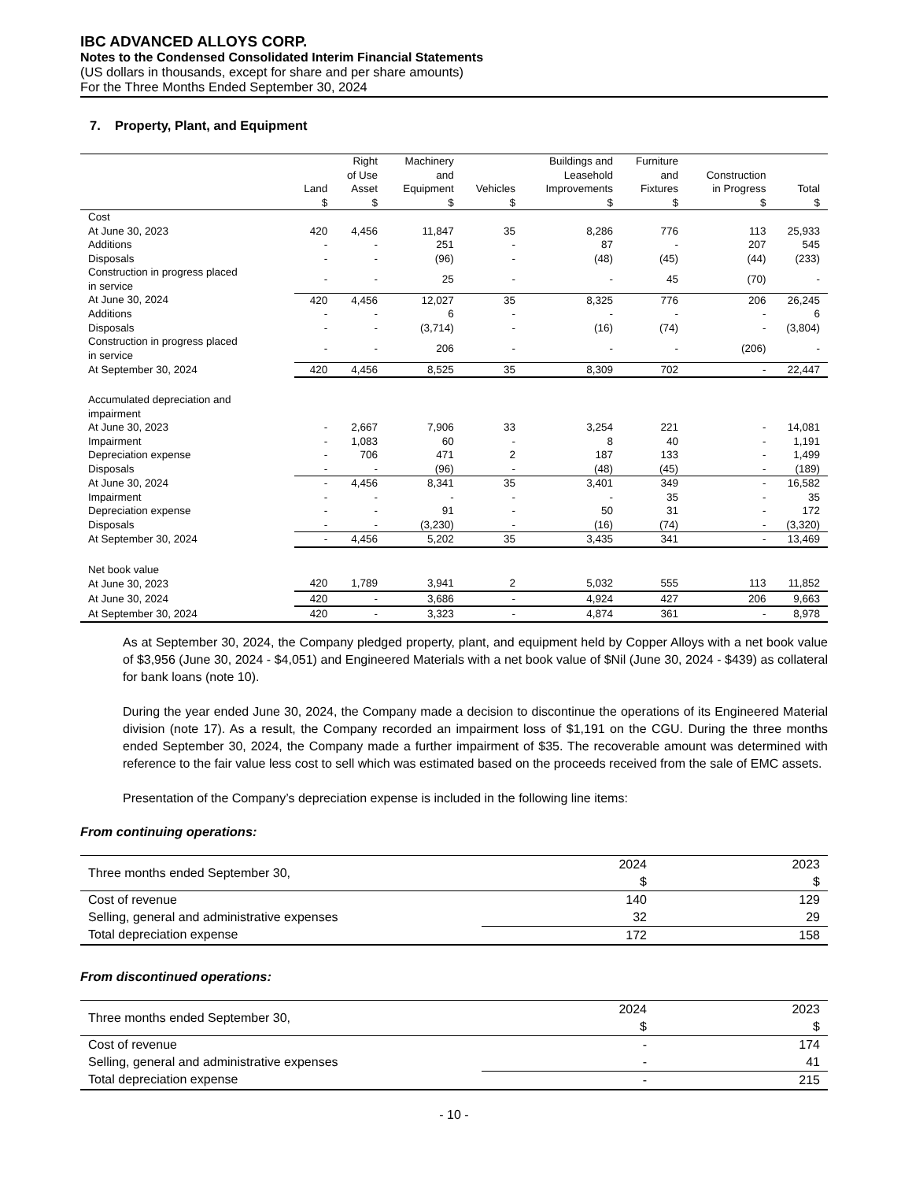IBC ADVANCED ALLOYS CORP.
Notes to the Condensed Consolidated Interim Financial Statements
(US dollars in thousands, except for share and per share amounts)
For the Three Months Ended September 30, 2024
7. Property, Plant, and Equipment
| | Land $ | Right of Use Asset $ | Machinery and Equipment $ | Vehicles $ | Buildings and Leasehold Improvements $ | Furniture and Fixtures $ | Construction in Progress $ | Total $ |
| --- | --- | --- | --- | --- | --- | --- | --- | --- |
| Cost | | | | | | | | |
| At June 30, 2023 | 420 | 4,456 | 11,847 | 35 | 8,286 | 776 | 113 | 25,933 |
| Additions | - | - | 251 | - | 87 | - | 207 | 545 |
| Disposals | - | - | (96) | - | (48) | (45) | (44) | (233) |
| Construction in progress placed in service | - | - | 25 | - | - | 45 | (70) | - |
| At June 30, 2024 | 420 | 4,456 | 12,027 | 35 | 8,325 | 776 | 206 | 26,245 |
| Additions | - | - | 6 | - | - | - | - | 6 |
| Disposals | - | - | (3,714) | - | (16) | (74) | - | (3,804) |
| Construction in progress placed in service | - | - | 206 | - | - | - | (206) | - |
| At September 30, 2024 | 420 | 4,456 | 8,525 | 35 | 8,309 | 702 | - | 22,447 |
| Accumulated depreciation and impairment | | | | | | | | |
| At June 30, 2023 | - | 2,667 | 7,906 | 33 | 3,254 | 221 | - | 14,081 |
| Impairment | - | 1,083 | 60 | - | 8 | 40 | - | 1,191 |
| Depreciation expense | - | 706 | 471 | 2 | 187 | 133 | - | 1,499 |
| Disposals | - | - | (96) | - | (48) | (45) | - | (189) |
| At June 30, 2024 | - | 4,456 | 8,341 | 35 | 3,401 | 349 | - | 16,582 |
| Impairment | - | - | - | - | - | 35 | - | 35 |
| Depreciation expense | - | - | 91 | - | 50 | 31 | - | 172 |
| Disposals | - | - | (3,230) | - | (16) | (74) | - | (3,320) |
| At September 30, 2024 | - | 4,456 | 5,202 | 35 | 3,435 | 341 | - | 13,469 |
| Net book value | | | | | | | | |
| At June 30, 2023 | 420 | 1,789 | 3,941 | 2 | 5,032 | 555 | 113 | 11,852 |
| At June 30, 2024 | 420 | - | 3,686 | - | 4,924 | 427 | 206 | 9,663 |
| At September 30, 2024 | 420 | - | 3,323 | - | 4,874 | 361 | - | 8,978 |
As at September 30, 2024, the Company pledged property, plant, and equipment held by Copper Alloys with a net book value of $3,956 (June 30, 2024 - $4,051) and Engineered Materials with a net book value of $Nil (June 30, 2024 - $439) as collateral for bank loans (note 10).
During the year ended June 30, 2024, the Company made a decision to discontinue the operations of its Engineered Material division (note 17). As a result, the Company recorded an impairment loss of $1,191 on the CGU. During the three months ended September 30, 2024, the Company made a further impairment of $35. The recoverable amount was determined with reference to the fair value less cost to sell which was estimated based on the proceeds received from the sale of EMC assets.
Presentation of the Company’s depreciation expense is included in the following line items:
From continuing operations:
| Three months ended September 30, | 2024 $ | 2023 $ |
| Cost of revenue | 140 | 129 |
| Selling, general and administrative expenses | 32 | 29 |
| Total depreciation expense | 172 | 158 |
From discontinued operations:
| Three months ended September 30, | 2024 $ | 2023 $ |
| Cost of revenue | - | 174 |
| Selling, general and administrative expenses | - | 41 |
| Total depreciation expense | - | 215 |
- 10 -